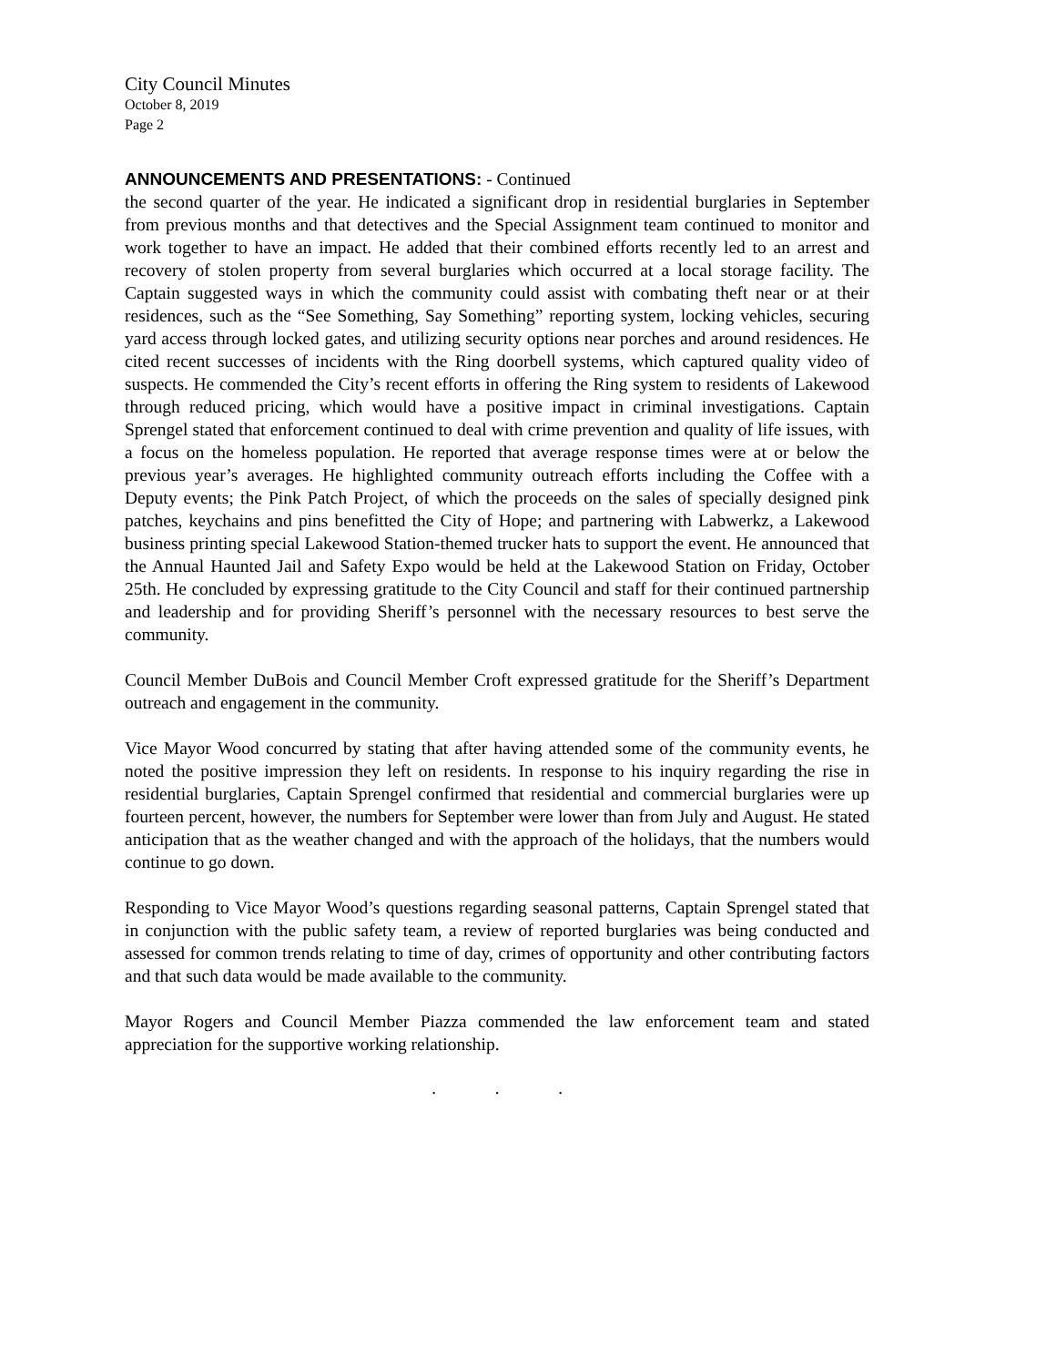City Council Minutes
October 8, 2019
Page 2
ANNOUNCEMENTS AND PRESENTATIONS: - Continued
the second quarter of the year. He indicated a significant drop in residential burglaries in September from previous months and that detectives and the Special Assignment team continued to monitor and work together to have an impact. He added that their combined efforts recently led to an arrest and recovery of stolen property from several burglaries which occurred at a local storage facility. The Captain suggested ways in which the community could assist with combating theft near or at their residences, such as the “See Something, Say Something” reporting system, locking vehicles, securing yard access through locked gates, and utilizing security options near porches and around residences. He cited recent successes of incidents with the Ring doorbell systems, which captured quality video of suspects. He commended the City’s recent efforts in offering the Ring system to residents of Lakewood through reduced pricing, which would have a positive impact in criminal investigations. Captain Sprengel stated that enforcement continued to deal with crime prevention and quality of life issues, with a focus on the homeless population. He reported that average response times were at or below the previous year’s averages. He highlighted community outreach efforts including the Coffee with a Deputy events; the Pink Patch Project, of which the proceeds on the sales of specially designed pink patches, keychains and pins benefitted the City of Hope; and partnering with Labwerkz, a Lakewood business printing special Lakewood Station-themed trucker hats to support the event. He announced that the Annual Haunted Jail and Safety Expo would be held at the Lakewood Station on Friday, October 25th. He concluded by expressing gratitude to the City Council and staff for their continued partnership and leadership and for providing Sheriff’s personnel with the necessary resources to best serve the community.
Council Member DuBois and Council Member Croft expressed gratitude for the Sheriff’s Department outreach and engagement in the community.
Vice Mayor Wood concurred by stating that after having attended some of the community events, he noted the positive impression they left on residents. In response to his inquiry regarding the rise in residential burglaries, Captain Sprengel confirmed that residential and commercial burglaries were up fourteen percent, however, the numbers for September were lower than from July and August. He stated anticipation that as the weather changed and with the approach of the holidays, that the numbers would continue to go down.
Responding to Vice Mayor Wood’s questions regarding seasonal patterns, Captain Sprengel stated that in conjunction with the public safety team, a review of reported burglaries was being conducted and assessed for common trends relating to time of day, crimes of opportunity and other contributing factors and that such data would be made available to the community.
Mayor Rogers and Council Member Piazza commended the law enforcement team and stated appreciation for the supportive working relationship.
. . .